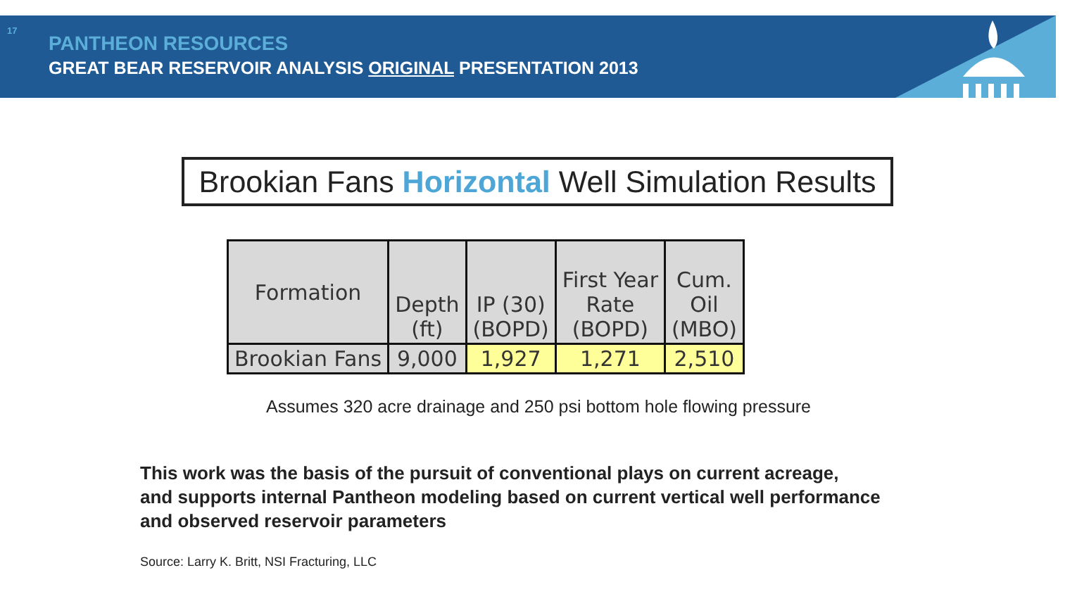17
PANTHEON RESOURCES
GREAT BEAR RESERVOIR ANALYSIS ORIGINAL PRESENTATION 2013
Brookian Fans Horizontal Well Simulation Results
| Formation | Depth (ft) | IP (30) (BOPD) | First Year Rate (BOPD) | Cum. Oil (MBO) |
| --- | --- | --- | --- | --- |
| Brookian Fans | 9,000 | 1,927 | 1,271 | 2,510 |
Assumes 320 acre drainage and 250 psi bottom hole flowing pressure
This work was the basis of the pursuit of conventional plays on current acreage,
and supports internal Pantheon modeling based on current vertical well performance
and observed reservoir parameters
Source: Larry K. Britt, NSI Fracturing, LLC